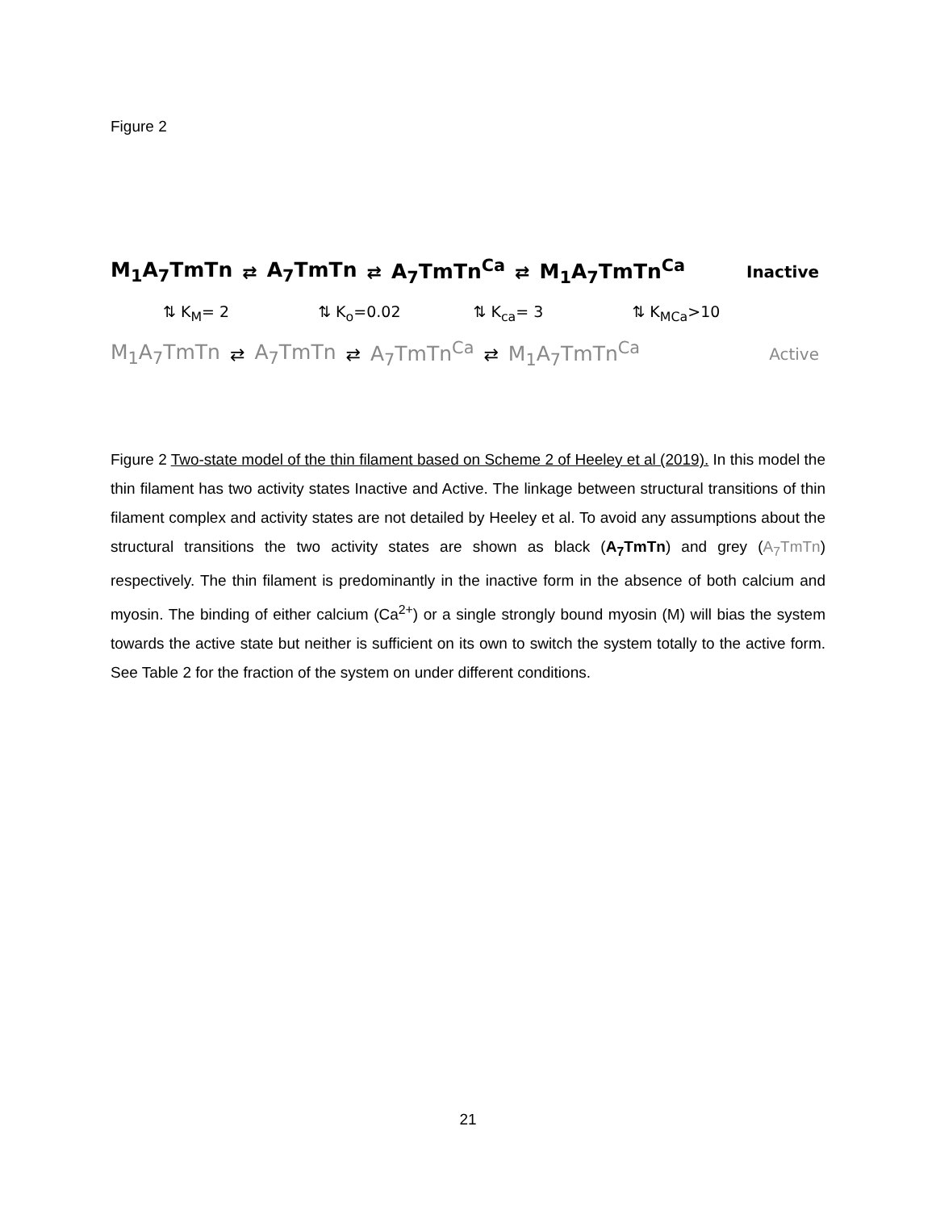Figure 2
M<sub>1</sub>A<sub>7</sub>TmTn ⇄ A<sub>7</sub>TmTn ⇄ A<sub>7</sub>TmTn<sup>Ca</sup> ⇄ M<sub>1</sub>A<sub>7</sub>TmTn<sup>Ca</sup> Inactive
⇅ K<sub>M</sub>= 2 ⇅ K<sub>o</sub>=0.02 ⇅ K<sub>ca</sub>= 3 ⇅ K<sub>MCa</sub>>10
M<sub>1</sub>A<sub>7</sub>TmTn ⇄ A<sub>7</sub>TmTn ⇄ A<sub>7</sub>TmTn<sup>Ca</sup> ⇄ M<sub>1</sub>A<sub>7</sub>TmTn<sup>Ca</sup> Active
Figure 2 Two-state model of the thin filament based on Scheme 2 of Heeley et al (2019). In this model the thin filament has two activity states Inactive and Active. The linkage between structural transitions of thin filament complex and activity states are not detailed by Heeley et al. To avoid any assumptions about the structural transitions the two activity states are shown as black (A<sub>7</sub>TmTn) and grey (A<sub>7</sub>TmTn) respectively. The thin filament is predominantly in the inactive form in the absence of both calcium and myosin. The binding of either calcium (Ca<sup>2+</sup>) or a single strongly bound myosin (M) will bias the system towards the active state but neither is sufficient on its own to switch the system totally to the active form. See Table 2 for the fraction of the system on under different conditions.
21